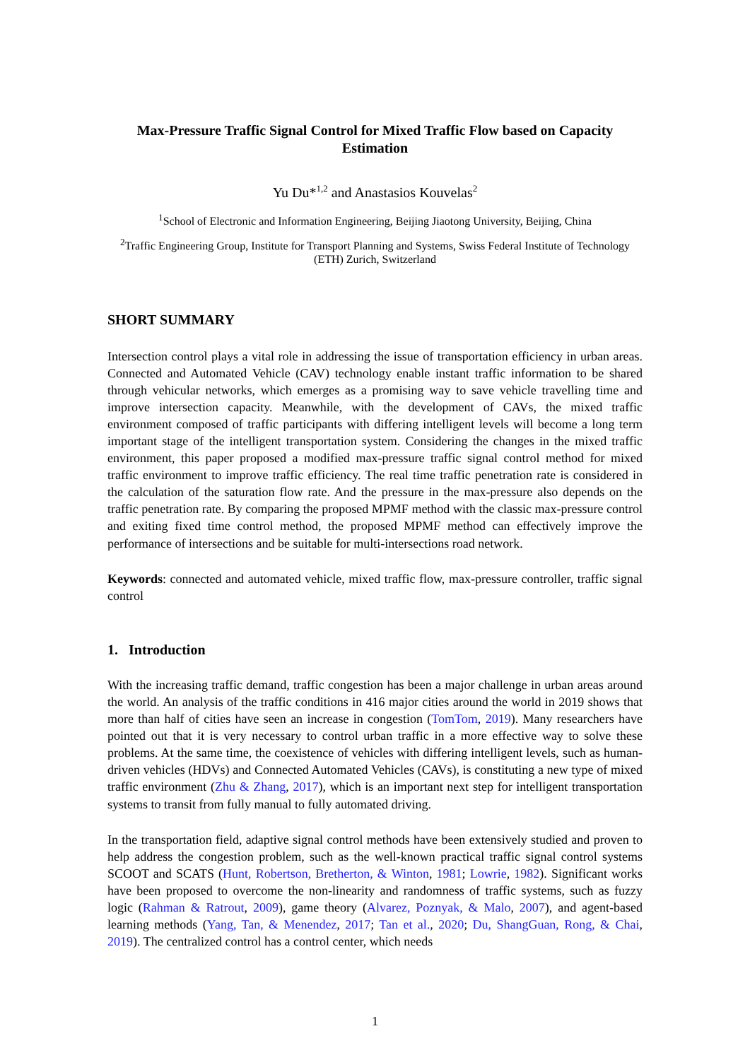Max-Pressure Traffic Signal Control for Mixed Traffic Flow based on Capacity
Estimation
Yu Du*<sup>1,2</sup> and Anastasios Kouvelas<sup>2</sup>
<sup>1</sup> School of Electronic and Information Engineering, Beijing Jiaotong University, Beijing, China
<sup>2</sup> Traffic Engineering Group, Institute for Transport Planning and Systems, Swiss Federal Institute of Technology (ETH) Zurich, Switzerland
SHORT SUMMARY
Intersection control plays a vital role in addressing the issue of transportation efficiency in urban areas. Connected and Automated Vehicle (CAV) technology enable instant traffic information to be shared through vehicular networks, which emerges as a promising way to save vehicle travelling time and improve intersection capacity. Meanwhile, with the development of CAVs, the mixed traffic environment composed of traffic participants with differing intelligent levels will become a long term important stage of the intelligent transportation system. Considering the changes in the mixed traffic environment, this paper proposed a modified max-pressure traffic signal control method for mixed traffic environment to improve traffic efficiency. The real time traffic penetration rate is considered in the calculation of the saturation flow rate. And the pressure in the max-pressure also depends on the traffic penetration rate. By comparing the proposed MPMF method with the classic max-pressure control and exiting fixed time control method, the proposed MPMF method can effectively improve the performance of intersections and be suitable for multi-intersections road network.
Keywords: connected and automated vehicle, mixed traffic flow, max-pressure controller, traffic signal control
1. Introduction
With the increasing traffic demand, traffic congestion has been a major challenge in urban areas around the world. An analysis of the traffic conditions in 416 major cities around the world in 2019 shows that more than half of cities have seen an increase in congestion (TomTom, 2019). Many researchers have pointed out that it is very necessary to control urban traffic in a more effective way to solve these problems. At the same time, the coexistence of vehicles with differing intelligent levels, such as human-driven vehicles (HDVs) and Connected Automated Vehicles (CAVs), is constituting a new type of mixed traffic environment (Zhu & Zhang, 2017), which is an important next step for intelligent transportation systems to transit from fully manual to fully automated driving.
In the transportation field, adaptive signal control methods have been extensively studied and proven to help address the congestion problem, such as the well-known practical traffic signal control systems SCOOT and SCATS (Hunt, Robertson, Bretherton, & Winton, 1981; Lowrie, 1982). Significant works have been proposed to overcome the non-linearity and randomness of traffic systems, such as fuzzy logic (Rahman & Ratrout, 2009), game theory (Alvarez, Poznyak, & Malo, 2007), and agent-based learning methods (Yang, Tan, & Menendez, 2017; Tan et al., 2020; Du, ShangGuan, Rong, & Chai, 2019). The centralized control has a control center, which needs
1